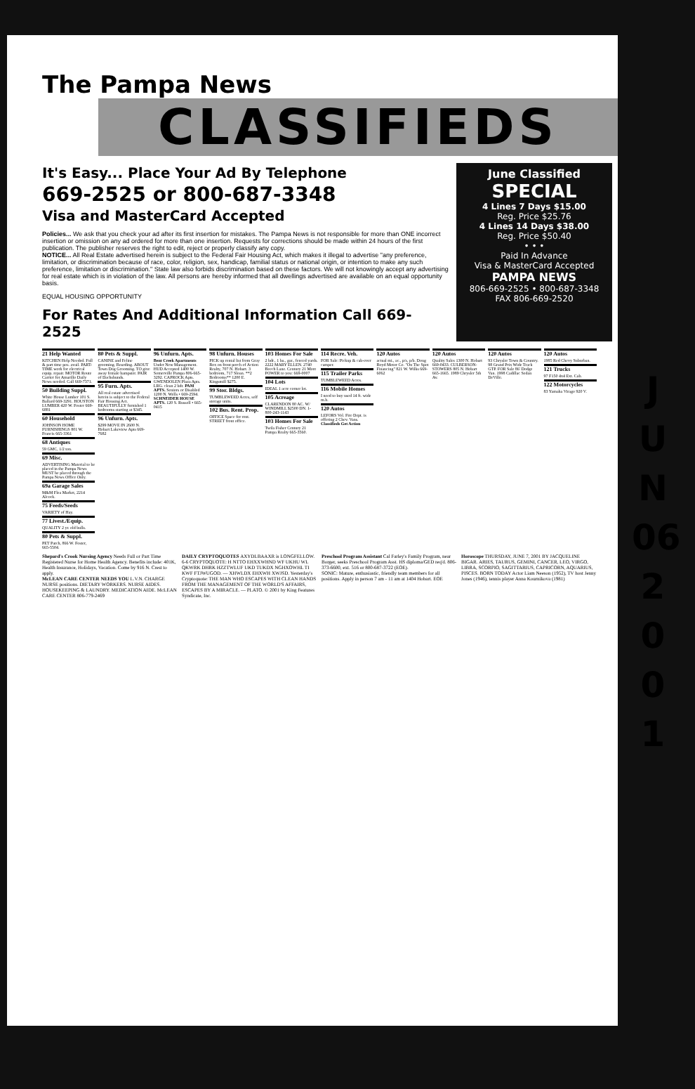The Pampa News
CLASSIFIEDS
It's Easy... Place Your Ad By Telephone
669-2525 or 800-687-3348
Visa and MasterCard Accepted
Policies... We ask that you check your ad after its first insertion for mistakes. The Pampa News is not responsible for more than ONE incorrect insertion or omission on any ad ordered for more than one insertion. Requests for corrections should be made within 24 hours of the first publication. The publisher reserves the right to edit, reject or properly classify any copy.
NOTICE... All Real Estate advertised herein is subject to the Federal Fair Housing Act, which makes it illegal to advertise "any preference, limitation, or discrimination because of race, color, religion, sex, handicap, familial status or national origin, or intention to make any such preference, limitation or discrimination." State law also forbids discrimination based on these factors. We will not knowingly accept any advertising for real estate which is in violation of the law. All persons are hereby informed that all dwellings advertised are available on an equal opportunity basis.
EQUAL HOUSING OPPORTUNITY
For Rates And Additional Information Call 669-2525
June Classified
SPECIAL
4 Lines 7 Days $15.00
Reg. Price $25.76
4 Lines 14 Days $38.00
Reg. Price $50.40
• • •
Paid In Advance
Visa & MasterCard Accepted
PAMPA NEWS
806-669-2525 • 800-687-3348
FAX 806-669-2520
21 Help Wanted
KITCHEN Help Needed. Full & part time pos. avail. PART-TIME work for electrical equip. repair. MOTOR Route Carrier for Amarillo Daily News needed. Call 669-7371.
50 Building Suppl.
White House Lumber 101 S. Ballard 669-3291. HOUSTON LUMBER 420 W. Foster 669-6881
60 Household
JOHNSON HOME FURNISHINGS 801 W. Francis 665-3361
68 Antiques
59 GMC, 1/2 ton.
69 Misc.
ADVERTISING Material to be placed in the Pampa News MUST be placed through the Pampa News Office Only.
69a Garage Sales
M&M Flea Market, 2214 Alcock.
75 Feeds/Seeds
VARIETY of Hay.
77 Livest./Equip.
QUALITY 2 yr. old bulls.
80 Pets & Suppl.
PET Patch, 866 W. Foster, 665-5504.
80 Pets & Suppl.
CANINE and Feline grooming. Boarding. ABOUT Town Dog Grooming. TO give away female hampster. PAIR of Dachshunds.
95 Furn. Apts.
All real estate advertised herein is subject to the Federal Fair Housing Act. BEAUTIFULLY furnished 1 bedrooms starting at $345.
96 Unfurn. Apts.
$299 MOVE IN 2600 N. Hobart Lakeview Apts 669-7682
96 Unfurn. Apts.
Bent Creek Apartments Under New Management. HUD Accepted 1400 W. Somerville Pampa 806-665-3292. CAPROCK Apts. GWENDOLEN Plaza Apts. LRG. clean 2 bdr. PAM APTS. Seniors or Disabled 1200 N. Wells • 669-2594. SCHNEIDER HOUSE APTS. 120 S. Russell • 665-0415
98 Unfurn. Houses
PICK up rental list from Gray Box on front porch of Action Realty, 707 N. Hobart. 3 bedroom, 717 Sloan. **2 Bedrooms** 1200 E. Kingsmill $275.
99 Stor. Bldgs.
TUMBLEWEED Acres, self storage units.
102 Bus. Rent. Prop.
OFFICE Space for rent. STREET front office.
103 Homes For Sale
2 bdr., 1 ba., gar., fenced yards. 2222 MARY ELLEN. 2740 Beech Lane. Century 21 More POWER to you: 669-0007
104 Lots
IDEAL 1 acre corner lot.
105 Acreage
CLARENDON 80 AC. W/ WINDMILL $2500 DN. 1-800-243-1143
103 Homes For Sale
Twila Fisher Century 21 Pampa Realty 665-3560.
114 Recre. Veh.
FOR Sale: Pickup & cab-over camper.
115 Trailer Parks
TUMBLEWEED Acres.
116 Mobile Homes
I need to buy used 14 ft. wide m.h.
120 Autos
LEFORS Vol. Fire Dept. is offering 2 Chev. Vans. Classifieds Get Action
120 Autos
actual mi., ac., p/s, p/b. Doug Boyd Motor Co. "On The Spot Financing" 821 W. Wilks 669-6062
120 Autos
Quality Sales 1300 N. Hobart 669-0433. CULBERSON-STOWERS 805 N. Hobart 665-1665. 1989 Chrysler 5th Av.
120 Autos
93 Chrysler Town & Country. 98 Grand Prix Wide Track GTP. FOR Sale 86' Dodge Van. 1998 Cadillac Sedan DeVille.
120 Autos
1985 Red Chevy Suburban.
121 Trucks
97 F150 4x4 Ext. Cab.
122 Motorcycles
83 Yamaha Virago 920 V.
Shepard's Crook Nursing Agency Needs Full or Part Time Registered Nurse for Home Health Agency. Benefits include: 401K, Health Insurance, Holidays, Vacation. Come by 916 N. Crest to apply.
McLEAN CARE CENTER NEEDS YOU L.V.N. CHARGE NURSE positions. DIETARY WORKERS. NURSE AIDES. HOUSEKEEPING & LAUNDRY. MEDICATION AIDE. McLEAN CARE CENTER 806-779-2469
DAILY CRYPTOQUOTES AXYDLBAAXR is LONGFELLOW. 6-6 CRYPTOQUOTE: H NTTO EHXXWHND WF UKHU WL QKWRK DHRK HZZTWLUF UKD TUKDX NGHXOWHL TI KWF FTJWUGOD. — XHWLDX EHXWH XWJSD. Yesterday's Cryptoquote: THE MAN WHO ESCAPES WITH CLEAN HANDS FROM THE MANAGEMENT OF THE WORLD'S AFFAIRS, ESCAPES BY A MIRACLE. — PLATO. © 2001 by King Features Syndicate, Inc.
Preschool Program Assistant Cal Farley's Family Program, near Borger, seeks Preschool Program Asst. HS diploma/GED req'd. 806-373-6600, ext. 516 or 800-687-3722 (EOE).
SONIC: Mature, enthusiastic, friendly team members for all positions. Apply in person 7 am - 11 am at 1404 Hobart. EOE
Horoscope THURSDAY, JUNE 7, 2001 BY JACQUELINE BIGAR. ARIES, TAURUS, GEMINI, CANCER, LEO, VIRGO, LIBRA, SCORPIO, SAGITTARIUS, CAPRICORN, AQUARIUS, PISCES. BORN TODAY Actor Liam Neeson (1952), TV host Jenny Jones (1946), tennis player Anna Kournikova (1981)
J U N 06 2 0 0 1